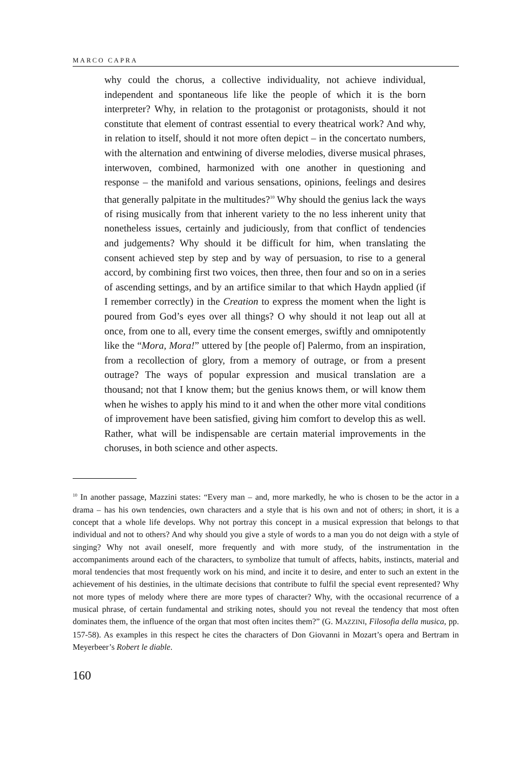MARCO CAPRA
why could the chorus, a collective individuality, not achieve individual, independent and spontaneous life like the people of which it is the born interpreter? Why, in relation to the protagonist or protagonists, should it not constitute that element of contrast essential to every theatrical work? And why, in relation to itself, should it not more often depict – in the concertato numbers, with the alternation and entwining of diverse melodies, diverse musical phrases, interwoven, combined, harmonized with one another in questioning and response – the manifold and various sensations, opinions, feelings and desires that generally palpitate in the multitudes?<sup>10</sup> Why should the genius lack the ways of rising musically from that inherent variety to the no less inherent unity that nonetheless issues, certainly and judiciously, from that conflict of tendencies and judgements? Why should it be difficult for him, when translating the consent achieved step by step and by way of persuasion, to rise to a general accord, by combining first two voices, then three, then four and so on in a series of ascending settings, and by an artifice similar to that which Haydn applied (if I remember correctly) in the Creation to express the moment when the light is poured from God’s eyes over all things? O why should it not leap out all at once, from one to all, every time the consent emerges, swiftly and omnipotently like the “Mora, Mora!” uttered by [the people of] Palermo, from an inspiration, from a recollection of glory, from a memory of outrage, or from a present outrage? The ways of popular expression and musical translation are a thousand; not that I know them; but the genius knows them, or will know them when he wishes to apply his mind to it and when the other more vital conditions of improvement have been satisfied, giving him comfort to develop this as well. Rather, what will be indispensable are certain material improvements in the choruses, in both science and other aspects.
<sup>10</sup> In another passage, Mazzini states: “Every man – and, more markedly, he who is chosen to be the actor in a drama – has his own tendencies, own characters and a style that is his own and not of others; in short, it is a concept that a whole life develops. Why not portray this concept in a musical expression that belongs to that individual and not to others? And why should you give a style of words to a man you do not deign with a style of singing? Why not avail oneself, more frequently and with more study, of the instrumentation in the accompaniments around each of the characters, to symbolize that tumult of affects, habits, instincts, material and moral tendencies that most frequently work on his mind, and incite it to desire, and enter to such an extent in the achievement of his destinies, in the ultimate decisions that contribute to fulfil the special event represented? Why not more types of melody where there are more types of character? Why, with the occasional recurrence of a musical phrase, of certain fundamental and striking notes, should you not reveal the tendency that most often dominates them, the influence of the organ that most often incites them?” (G. MAZZINI, Filosofia della musica, pp. 157-58). As examples in this respect he cites the characters of Don Giovanni in Mozart’s opera and Bertram in Meyerbeer’s Robert le diable.
160